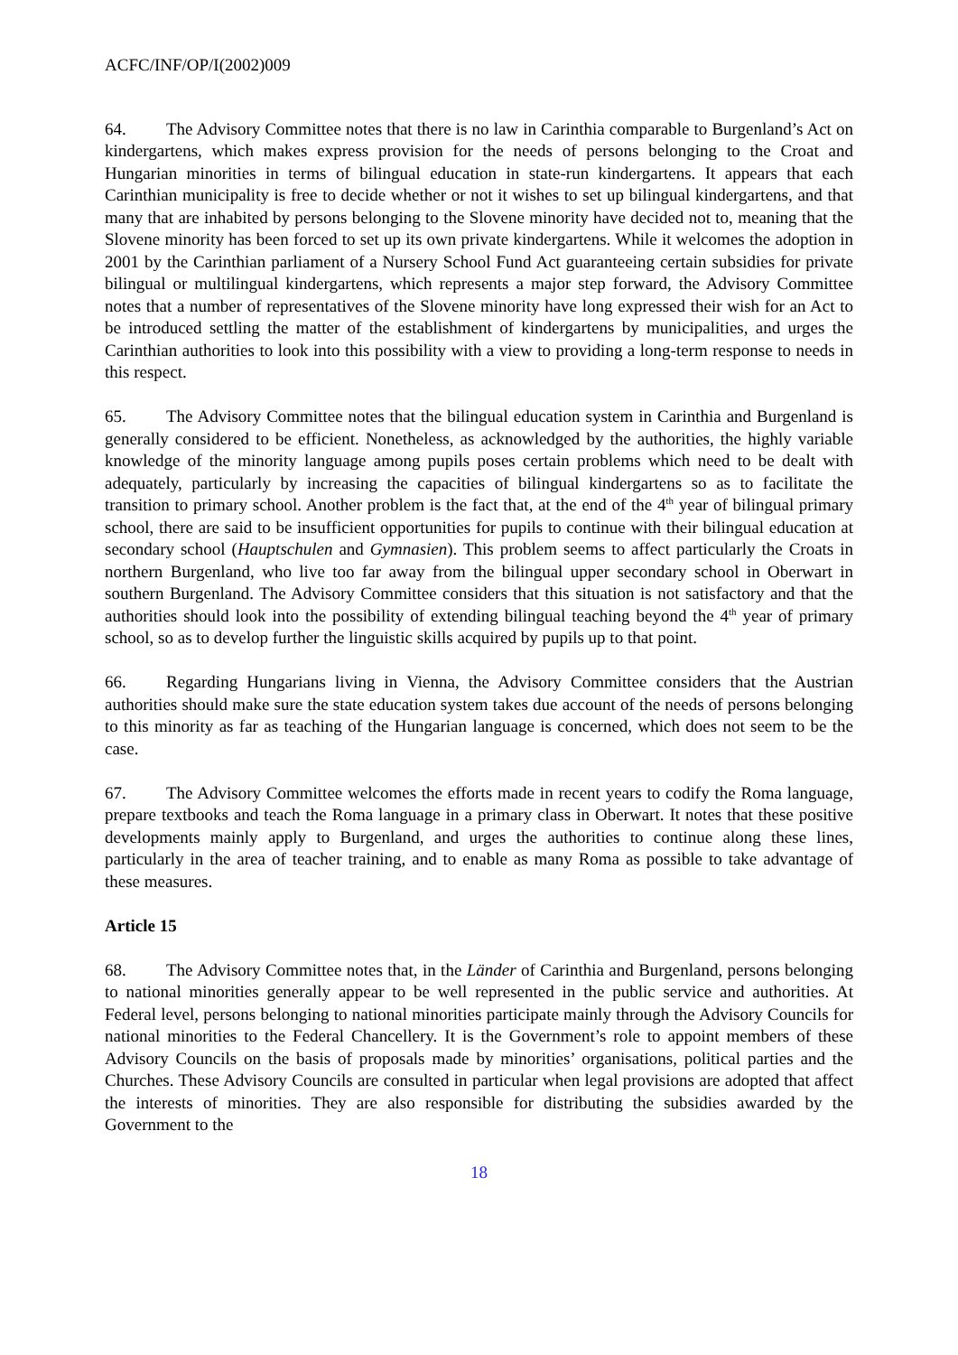ACFC/INF/OP/I(2002)009
64. The Advisory Committee notes that there is no law in Carinthia comparable to Burgenland’s Act on kindergartens, which makes express provision for the needs of persons belonging to the Croat and Hungarian minorities in terms of bilingual education in state-run kindergartens. It appears that each Carinthian municipality is free to decide whether or not it wishes to set up bilingual kindergartens, and that many that are inhabited by persons belonging to the Slovene minority have decided not to, meaning that the Slovene minority has been forced to set up its own private kindergartens. While it welcomes the adoption in 2001 by the Carinthian parliament of a Nursery School Fund Act guaranteeing certain subsidies for private bilingual or multilingual kindergartens, which represents a major step forward, the Advisory Committee notes that a number of representatives of the Slovene minority have long expressed their wish for an Act to be introduced settling the matter of the establishment of kindergartens by municipalities, and urges the Carinthian authorities to look into this possibility with a view to providing a long-term response to needs in this respect.
65. The Advisory Committee notes that the bilingual education system in Carinthia and Burgenland is generally considered to be efficient. Nonetheless, as acknowledged by the authorities, the highly variable knowledge of the minority language among pupils poses certain problems which need to be dealt with adequately, particularly by increasing the capacities of bilingual kindergartens so as to facilitate the transition to primary school. Another problem is the fact that, at the end of the 4<sup>th</sup> year of bilingual primary school, there are said to be insufficient opportunities for pupils to continue with their bilingual education at secondary school (Hauptschulen and Gymnasien). This problem seems to affect particularly the Croats in northern Burgenland, who live too far away from the bilingual upper secondary school in Oberwart in southern Burgenland. The Advisory Committee considers that this situation is not satisfactory and that the authorities should look into the possibility of extending bilingual teaching beyond the 4<sup>th</sup> year of primary school, so as to develop further the linguistic skills acquired by pupils up to that point.
66. Regarding Hungarians living in Vienna, the Advisory Committee considers that the Austrian authorities should make sure the state education system takes due account of the needs of persons belonging to this minority as far as teaching of the Hungarian language is concerned, which does not seem to be the case.
67. The Advisory Committee welcomes the efforts made in recent years to codify the Roma language, prepare textbooks and teach the Roma language in a primary class in Oberwart. It notes that these positive developments mainly apply to Burgenland, and urges the authorities to continue along these lines, particularly in the area of teacher training, and to enable as many Roma as possible to take advantage of these measures.
Article 15
68. The Advisory Committee notes that, in the Länder of Carinthia and Burgenland, persons belonging to national minorities generally appear to be well represented in the public service and authorities. At Federal level, persons belonging to national minorities participate mainly through the Advisory Councils for national minorities to the Federal Chancellery. It is the Government’s role to appoint members of these Advisory Councils on the basis of proposals made by minorities’ organisations, political parties and the Churches. These Advisory Councils are consulted in particular when legal provisions are adopted that affect the interests of minorities. They are also responsible for distributing the subsidies awarded by the Government to the
18